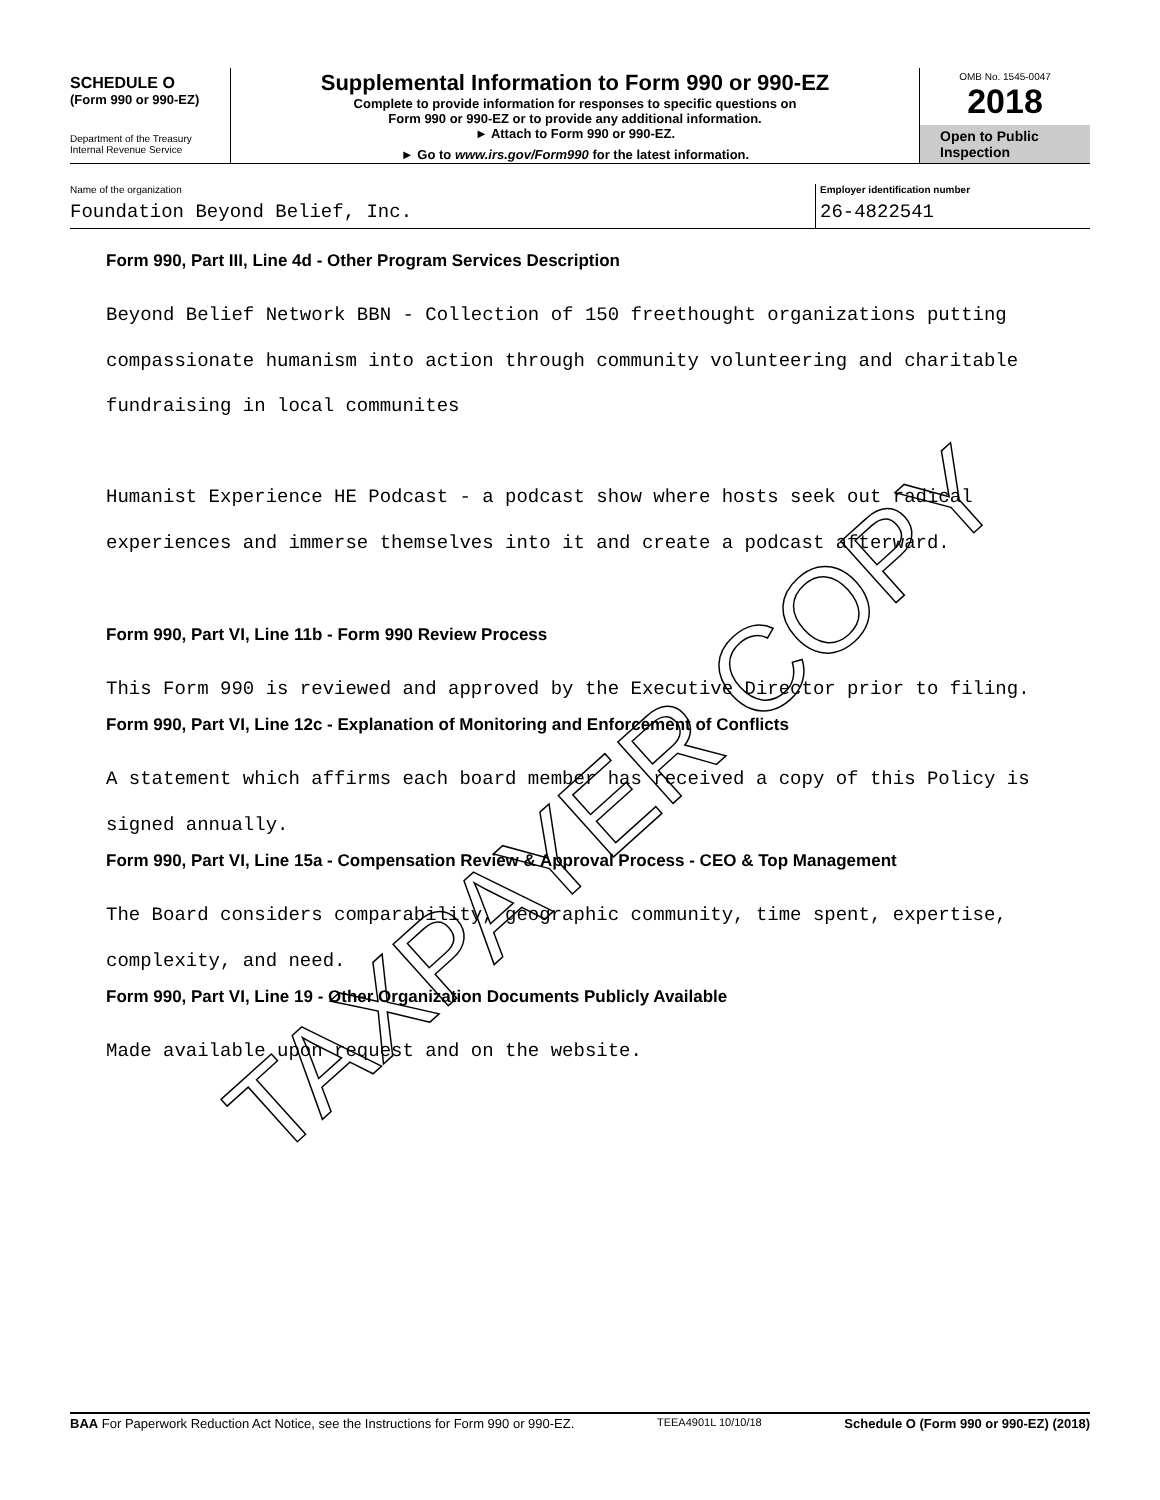SCHEDULE O
(Form 990 or 990-EZ)
Department of the Treasury
Internal Revenue Service
Supplemental Information to Form 990 or 990-EZ
Complete to provide information for responses to specific questions on
Form 990 or 990-EZ or to provide any additional information.
► Attach to Form 990 or 990-EZ.
► Go to www.irs.gov/Form990 for the latest information.
OMB No. 1545-0047
2018
Open to Public
Inspection
Name of the organization
Foundation Beyond Belief, Inc.
Employer identification number
26-4822541
Form 990, Part III, Line 4d - Other Program Services Description
Beyond Belief Network BBN - Collection of 150 freethought organizations putting
compassionate humanism into action through community volunteering and charitable
fundraising in local communites
Humanist Experience HE Podcast - a podcast show where hosts seek out radical
experiences and immerse themselves into it and create a podcast afterward.
Form 990, Part VI, Line 11b - Form 990 Review Process
This Form 990 is reviewed and approved by the Executive Director prior to filing.
Form 990, Part VI, Line 12c - Explanation of Monitoring and Enforcement of Conflicts
A statement which affirms each board member has received a copy of this Policy is
signed annually.
Form 990, Part VI, Line 15a - Compensation Review & Approval Process - CEO & Top Management
The Board considers comparability, geographic community, time spent, expertise,
complexity, and need.
Form 990, Part VI, Line 19 - Other Organization Documents Publicly Available
Made available upon request and on the website.
TAXPAYER COPY
BAA For Paperwork Reduction Act Notice, see the Instructions for Form 990 or 990-EZ. TEEA4901L 10/10/18 Schedule O (Form 990 or 990-EZ) (2018)